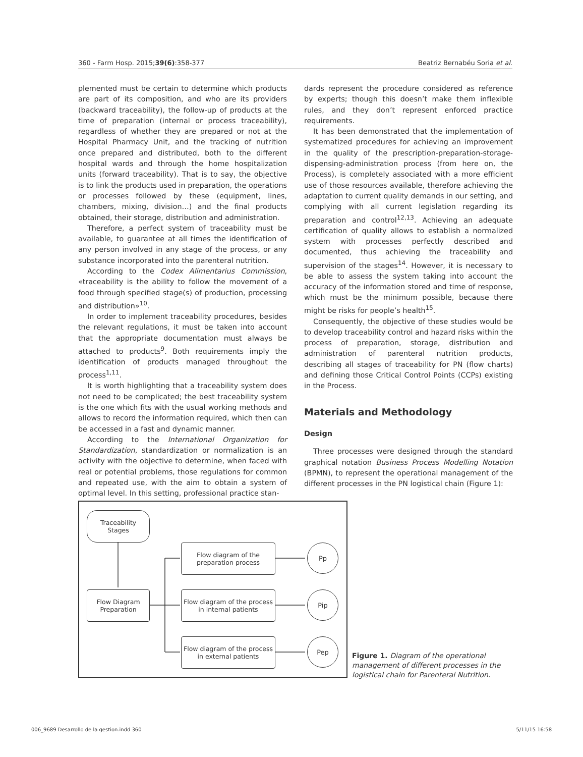360 - Farm Hosp. 2015;39(6):358-377 Beatriz Bernabéu Soria et al.
plemented must be certain to determine which products are part of its composition, and who are its providers (backward traceability), the follow-up of products at the time of preparation (internal or process traceability), regardless of whether they are prepared or not at the Hospital Pharmacy Unit, and the tracking of nutrition once prepared and distributed, both to the different hospital wards and through the home hospitalization units (forward traceability). That is to say, the objective is to link the products used in preparation, the operations or processes followed by these (equipment, lines, chambers, mixing, division…) and the final products obtained, their storage, distribution and administration.
Therefore, a perfect system of traceability must be available, to guarantee at all times the identification of any person involved in any stage of the process, or any substance incorporated into the parenteral nutrition.
According to the Codex Alimentarius Commission, «traceability is the ability to follow the movement of a food through specified stage(s) of production, processing and distribution»<sup>10</sup>.
In order to implement traceability procedures, besides the relevant regulations, it must be taken into account that the appropriate documentation must always be attached to products<sup>9</sup>. Both requirements imply the identification of products managed throughout the process<sup>1,11</sup>.
It is worth highlighting that a traceability system does not need to be complicated; the best traceability system is the one which fits with the usual working methods and allows to record the information required, which then can be accessed in a fast and dynamic manner.
According to the International Organization for Standardization, standardization or normalization is an activity with the objective to determine, when faced with real or potential problems, those regulations for common and repeated use, with the aim to obtain a system of optimal level. In this setting, professional practice stan-
dards represent the procedure considered as reference by experts; though this doesn’t make them inflexible rules, and they don’t represent enforced practice requirements.
It has been demonstrated that the implementation of systematized procedures for achieving an improvement in the quality of the prescription-preparation-storage-dispensing-administration process (from here on, the Process), is completely associated with a more efficient use of those resources available, therefore achieving the adaptation to current quality demands in our setting, and complying with all current legislation regarding its preparation and control<sup>12,13</sup>. Achieving an adequate certification of quality allows to establish a normalized system with processes perfectly described and documented, thus achieving the traceability and supervision of the stages<sup>14</sup>. However, it is necessary to be able to assess the system taking into account the accuracy of the information stored and time of response, which must be the minimum possible, because there might be risks for people’s health<sup>15</sup>.
Consequently, the objective of these studies would be to develop traceability control and hazard risks within the process of preparation, storage, distribution and administration of parenteral nutrition products, describing all stages of traceability for PN (flow charts) and defining those Critical Control Points (CCPs) existing in the Process.
Materials and Methodology
Design
Three processes were designed through the standard graphical notation Business Process Modelling Notation (BPMN), to represent the operational management of the different processes in the PN logistical chain (Figure 1):
Traceability
Stages
Flow Diagram
Preparation
Flow diagram of the
preparation process
Flow diagram of the process
in internal patients
Flow diagram of the process
in external patients
Pp
Pip
Pep
Figure 1. Diagram of the operational management of different processes in the logistical chain for Parenteral Nutrition.
006_9689 Desarrollo de la gestion.indd 360 5/11/15 16:58